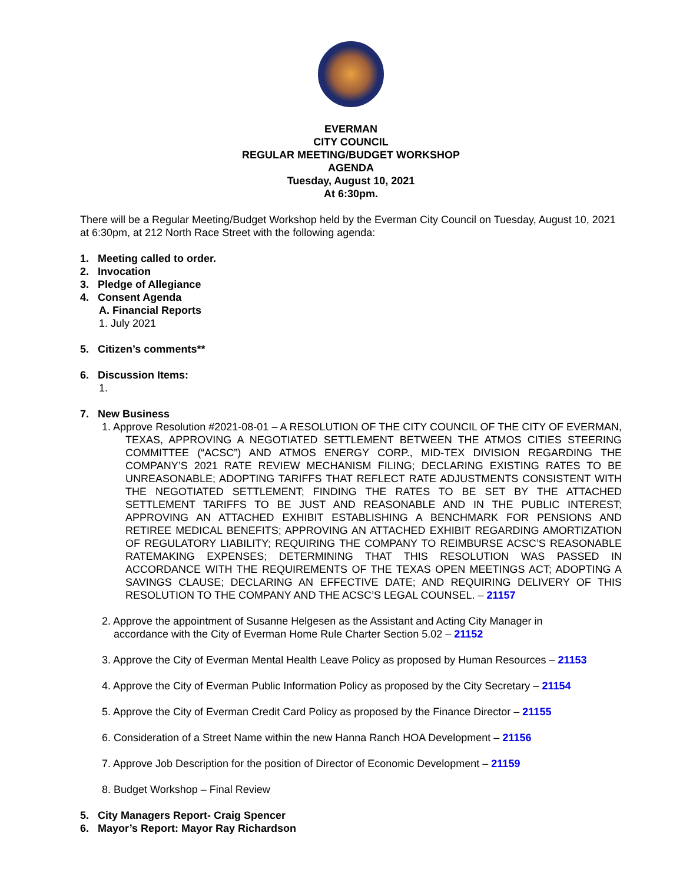EVERMAN
CITY COUNCIL
REGULAR MEETING/BUDGET WORKSHOP
AGENDA
Tuesday, August 10, 2021
At 6:30pm.
There will be a Regular Meeting/Budget Workshop held by the Everman City Council on Tuesday, August 10, 2021 at 6:30pm, at 212 North Race Street with the following agenda:
1. Meeting called to order.
2. Invocation
3. Pledge of Allegiance
4. Consent Agenda
A. Financial Reports
1. July 2021
5. Citizen’s comments**
6. Discussion Items:
1.
7. New Business
1. Approve Resolution #2021-08-01 – A RESOLUTION OF THE CITY COUNCIL OF THE CITY OF EVERMAN, TEXAS, APPROVING A NEGOTIATED SETTLEMENT BETWEEN THE ATMOS CITIES STEERING COMMITTEE (“ACSC”) AND ATMOS ENERGY CORP., MID-TEX DIVISION REGARDING THE COMPANY’S 2021 RATE REVIEW MECHANISM FILING; DECLARING EXISTING RATES TO BE UNREASONABLE; ADOPTING TARIFFS THAT REFLECT RATE ADJUSTMENTS CONSISTENT WITH THE NEGOTIATED SETTLEMENT; FINDING THE RATES TO BE SET BY THE ATTACHED SETTLEMENT TARIFFS TO BE JUST AND REASONABLE AND IN THE PUBLIC INTEREST; APPROVING AN ATTACHED EXHIBIT ESTABLISHING A BENCHMARK FOR PENSIONS AND RETIREE MEDICAL BENEFITS; APPROVING AN ATTACHED EXHIBIT REGARDING AMORTIZATION OF REGULATORY LIABILITY; REQUIRING THE COMPANY TO REIMBURSE ACSC’S REASONABLE RATEMAKING EXPENSES; DETERMINING THAT THIS RESOLUTION WAS PASSED IN ACCORDANCE WITH THE REQUIREMENTS OF THE TEXAS OPEN MEETINGS ACT; ADOPTING A SAVINGS CLAUSE; DECLARING AN EFFECTIVE DATE; AND REQUIRING DELIVERY OF THIS RESOLUTION TO THE COMPANY AND THE ACSC’S LEGAL COUNSEL. – 21157
2. Approve the appointment of Susanne Helgesen as the Assistant and Acting City Manager in
accordance with the City of Everman Home Rule Charter Section 5.02 – 21152
3. Approve the City of Everman Mental Health Leave Policy as proposed by Human Resources – 21153
4. Approve the City of Everman Public Information Policy as proposed by the City Secretary – 21154
5. Approve the City of Everman Credit Card Policy as proposed by the Finance Director – 21155
6. Consideration of a Street Name within the new Hanna Ranch HOA Development – 21156
7. Approve Job Description for the position of Director of Economic Development – 21159
8. Budget Workshop – Final Review
5. City Managers Report- Craig Spencer
6. Mayor’s Report: Mayor Ray Richardson